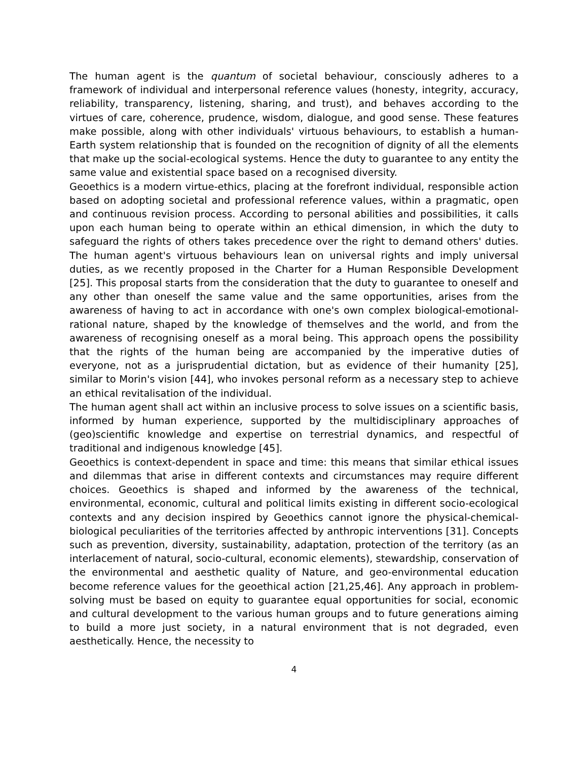The human agent is the quantum of societal behaviour, consciously adheres to a framework of individual and interpersonal reference values (honesty, integrity, accuracy, reliability, transparency, listening, sharing, and trust), and behaves according to the virtues of care, coherence, prudence, wisdom, dialogue, and good sense. These features make possible, along with other individuals' virtuous behaviours, to establish a human-Earth system relationship that is founded on the recognition of dignity of all the elements that make up the social-ecological systems. Hence the duty to guarantee to any entity the same value and existential space based on a recognised diversity.
Geoethics is a modern virtue-ethics, placing at the forefront individual, responsible action based on adopting societal and professional reference values, within a pragmatic, open and continuous revision process. According to personal abilities and possibilities, it calls upon each human being to operate within an ethical dimension, in which the duty to safeguard the rights of others takes precedence over the right to demand others' duties. The human agent's virtuous behaviours lean on universal rights and imply universal duties, as we recently proposed in the Charter for a Human Responsible Development [25]. This proposal starts from the consideration that the duty to guarantee to oneself and any other than oneself the same value and the same opportunities, arises from the awareness of having to act in accordance with one's own complex biological-emotional-rational nature, shaped by the knowledge of themselves and the world, and from the awareness of recognising oneself as a moral being. This approach opens the possibility that the rights of the human being are accompanied by the imperative duties of everyone, not as a jurisprudential dictation, but as evidence of their humanity [25], similar to Morin's vision [44], who invokes personal reform as a necessary step to achieve an ethical revitalisation of the individual.
The human agent shall act within an inclusive process to solve issues on a scientific basis, informed by human experience, supported by the multidisciplinary approaches of (geo)scientific knowledge and expertise on terrestrial dynamics, and respectful of traditional and indigenous knowledge [45].
Geoethics is context-dependent in space and time: this means that similar ethical issues and dilemmas that arise in different contexts and circumstances may require different choices. Geoethics is shaped and informed by the awareness of the technical, environmental, economic, cultural and political limits existing in different socio-ecological contexts and any decision inspired by Geoethics cannot ignore the physical-chemical-biological peculiarities of the territories affected by anthropic interventions [31]. Concepts such as prevention, diversity, sustainability, adaptation, protection of the territory (as an interlacement of natural, socio-cultural, economic elements), stewardship, conservation of the environmental and aesthetic quality of Nature, and geo-environmental education become reference values for the geoethical action [21,25,46]. Any approach in problem-solving must be based on equity to guarantee equal opportunities for social, economic and cultural development to the various human groups and to future generations aiming to build a more just society, in a natural environment that is not degraded, even aesthetically. Hence, the necessity to
4